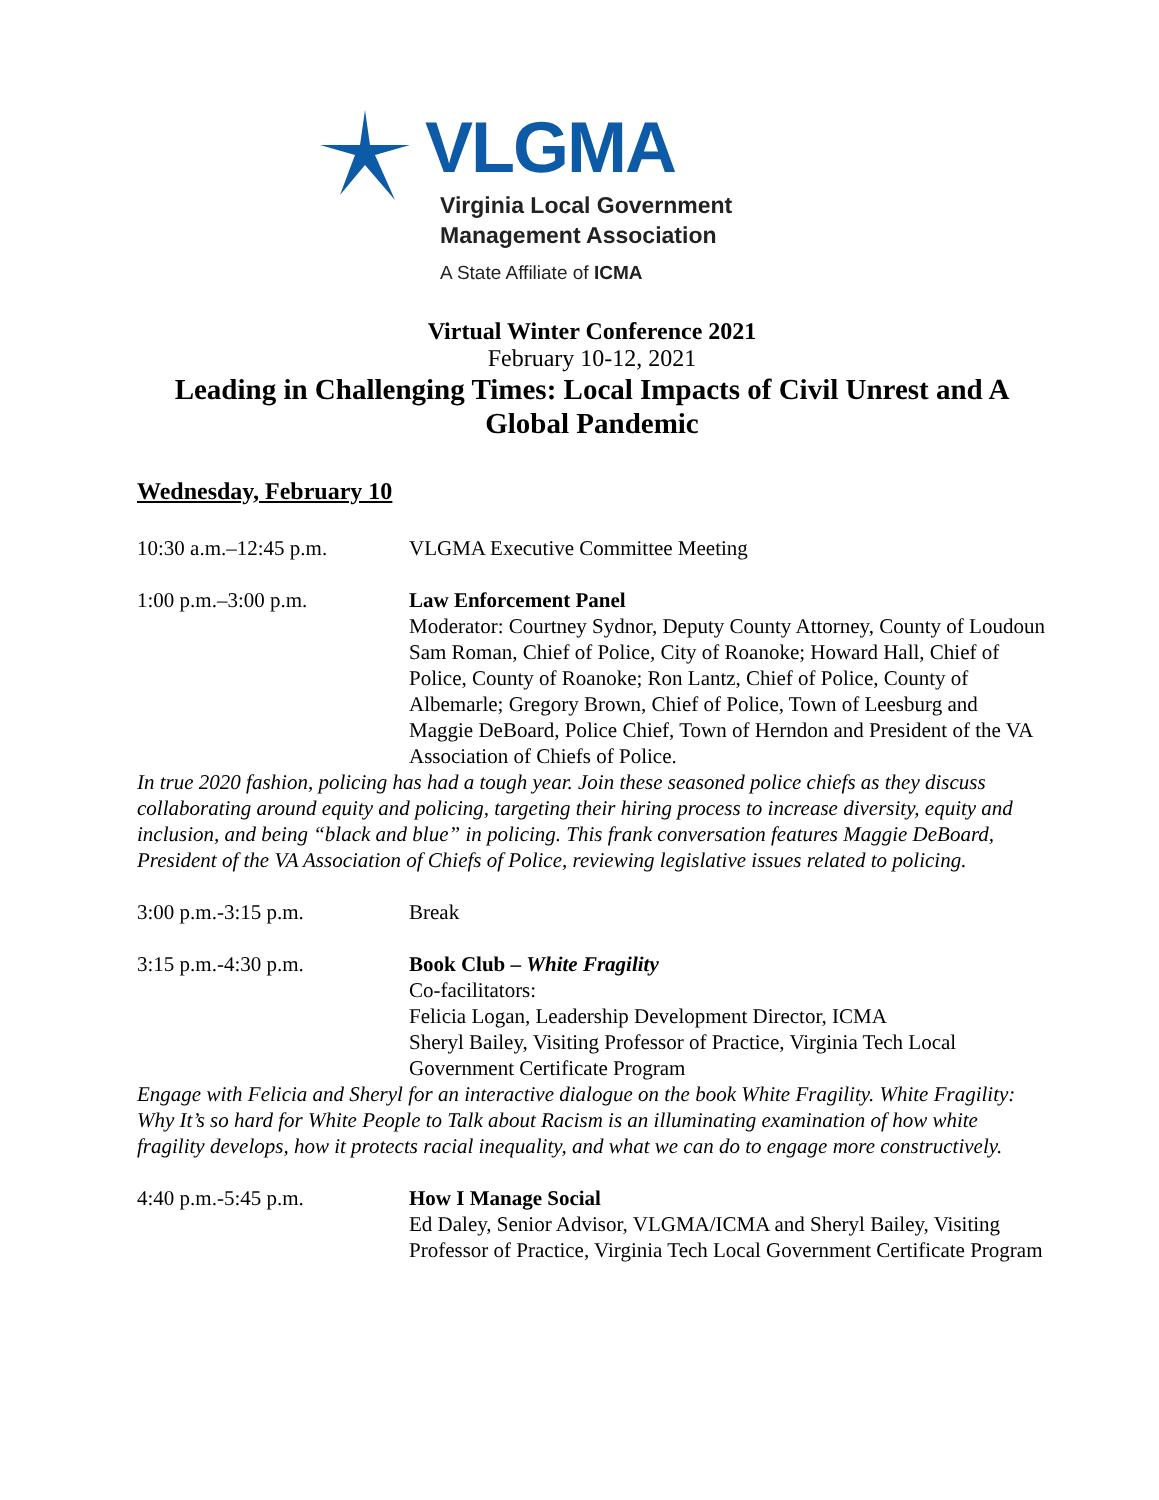VLGMA
Virginia Local Government
Management Association
A State Affiliate of ICMA
Virtual Winter Conference 2021
February 10-12, 2021
Leading in Challenging Times: Local Impacts of Civil Unrest and A Global Pandemic
Wednesday, February 10
10:30 a.m.–12:45 p.m. VLGMA Executive Committee Meeting
1:00 p.m.–3:00 p.m. Law Enforcement Panel
Moderator: Courtney Sydnor, Deputy County Attorney, County of Loudoun
Sam Roman, Chief of Police, City of Roanoke; Howard Hall, Chief of Police, County of Roanoke; Ron Lantz, Chief of Police, County of Albemarle; Gregory Brown, Chief of Police, Town of Leesburg and Maggie DeBoard, Police Chief, Town of Herndon and President of the VA Association of Chiefs of Police.
In true 2020 fashion, policing has had a tough year. Join these seasoned police chiefs as they discuss collaborating around equity and policing, targeting their hiring process to increase diversity, equity and inclusion, and being “black and blue” in policing. This frank conversation features Maggie DeBoard, President of the VA Association of Chiefs of Police, reviewing legislative issues related to policing.
3:00 p.m.-3:15 p.m. Break
3:15 p.m.-4:30 p.m. Book Club – White Fragility
Co-facilitators:
Felicia Logan, Leadership Development Director, ICMA
Sheryl Bailey, Visiting Professor of Practice, Virginia Tech Local Government Certificate Program
Engage with Felicia and Sheryl for an interactive dialogue on the book White Fragility. White Fragility: Why It’s so hard for White People to Talk about Racism is an illuminating examination of how white fragility develops, how it protects racial inequality, and what we can do to engage more constructively.
4:40 p.m.-5:45 p.m. How I Manage Social
Ed Daley, Senior Advisor, VLGMA/ICMA and Sheryl Bailey, Visiting Professor of Practice, Virginia Tech Local Government Certificate Program